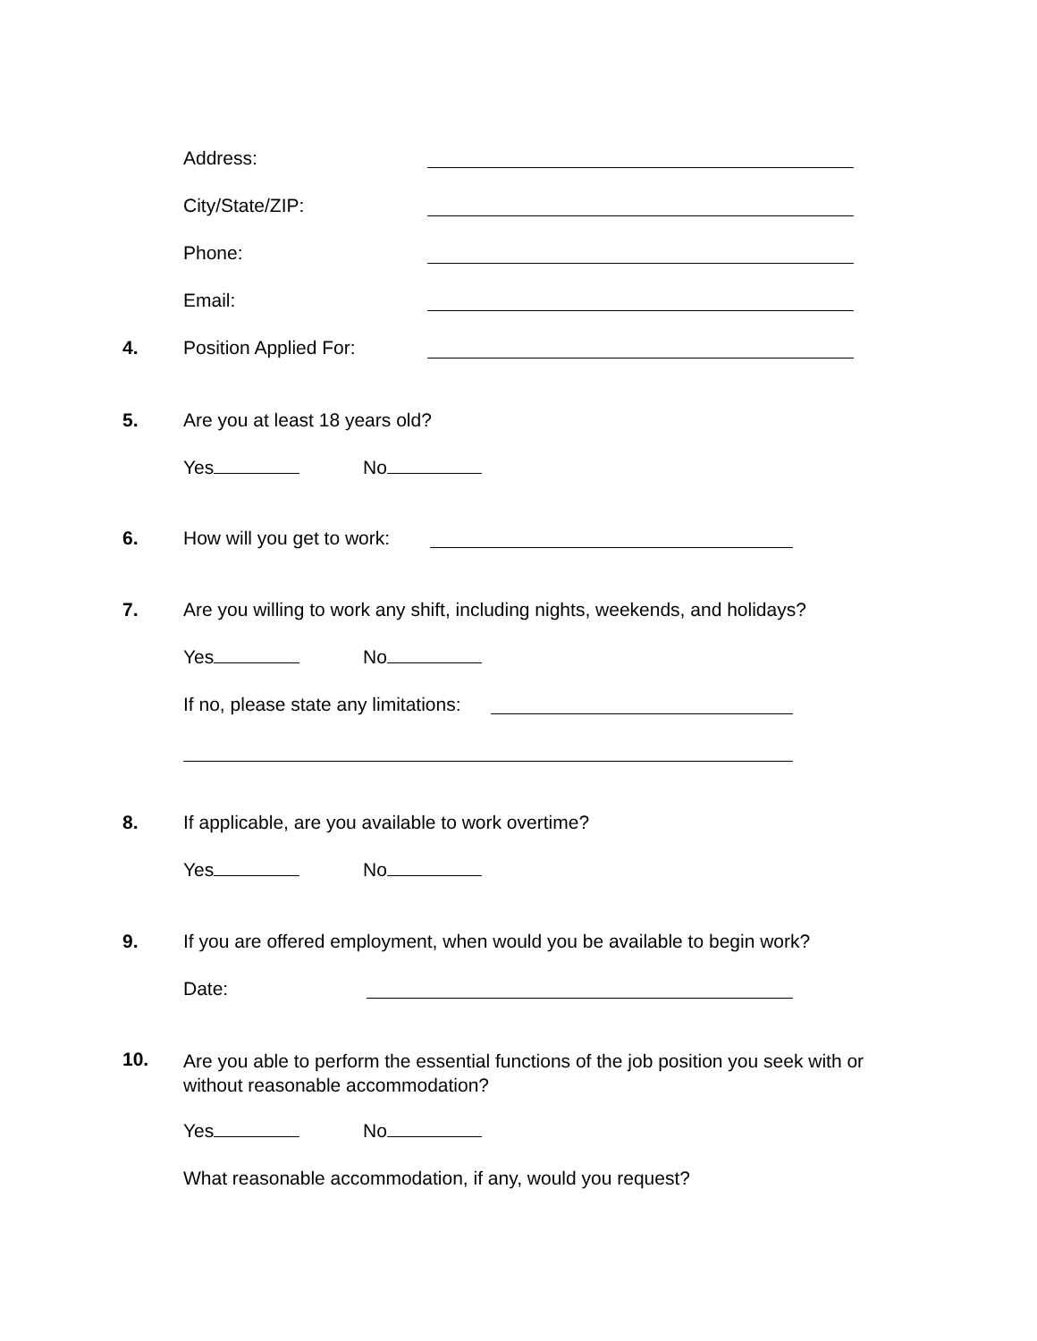Address:
City/State/ZIP:
Phone:
Email:
4. Position Applied For:
5. Are you at least 18 years old?
Yes No
6. How will you get to work:
7.
Are you willing to work any shift, including nights, weekends, and holidays?
Yes No
If no, please state any limitations:
8.
If applicable, are you available to work overtime?
Yes No
9.
If you are offered employment, when would you be available to begin work?
Date:
10.
Are you able to perform the essential functions of the job position you seek with or without reasonable accommodation?
Yes No
What reasonable accommodation, if any, would you request?